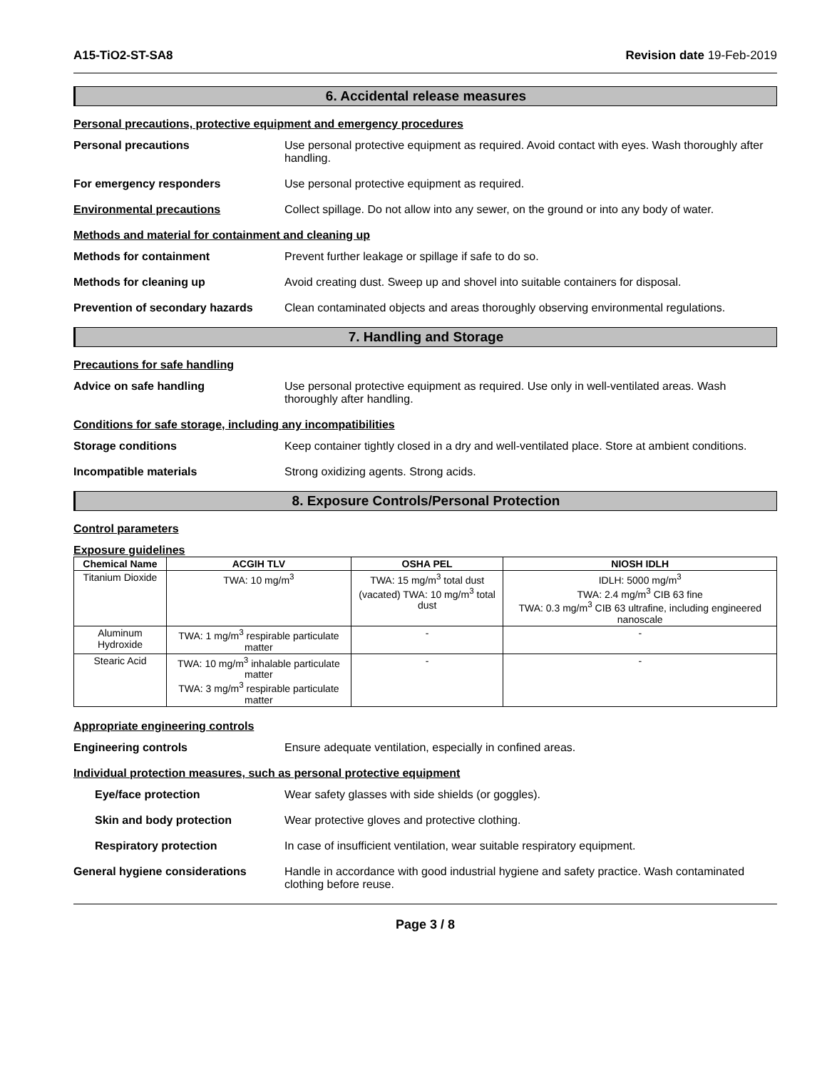A15-TiO2-ST-SA8 Revision date 19-Feb-2019
6. Accidental release measures
Personal precautions, protective equipment and emergency procedures
Personal precautions Use personal protective equipment as required. Avoid contact with eyes. Wash thoroughly after handling.
For emergency responders Use personal protective equipment as required.
Environmental precautions Collect spillage. Do not allow into any sewer, on the ground or into any body of water.
Methods and material for containment and cleaning up
Methods for containment Prevent further leakage or spillage if safe to do so.
Methods for cleaning up Avoid creating dust. Sweep up and shovel into suitable containers for disposal.
Prevention of secondary hazards
Clean contaminated objects and areas thoroughly observing environmental regulations.
7. Handling and Storage
Precautions for safe handling
Advice on safe handling Use personal protective equipment as required. Use only in well-ventilated areas. Wash thoroughly after handling.
Conditions for safe storage, including any incompatibilities
Storage conditions Keep container tightly closed in a dry and well-ventilated place. Store at ambient conditions.
Incompatible materials Strong oxidizing agents. Strong acids.
8. Exposure Controls/Personal Protection
Control parameters
Exposure guidelines
| Chemical Name | ACGIH TLV | OSHA PEL | NIOSH IDLH |
| --- | --- | --- | --- |
| Titanium Dioxide | TWA: 10 mg/m<sup>3</sup> | TWA: 15 mg/m<sup>3</sup> total dust (vacated) TWA: 10 mg/m<sup>3</sup> total dust | IDLH: 5000 mg/m<sup>3</sup> TWA: 2.4 mg/m<sup>3</sup> CIB 63 fine TWA: 0.3 mg/m<sup>3</sup> CIB 63 ultrafine, including engineered nanoscale |
| Aluminum Hydroxide | TWA: 1 mg/m<sup>3</sup> respirable particulate matter | - | - |
| Stearic Acid | TWA: 10 mg/m<sup>3</sup> inhalable particulate matter TWA: 3 mg/m<sup>3</sup> respirable particulate matter | - | - |
Appropriate engineering controls
Engineering controls Ensure adequate ventilation, especially in confined areas.
Individual protection measures, such as personal protective equipment
Eye/face protection Wear safety glasses with side shields (or goggles).
Skin and body protection Wear protective gloves and protective clothing.
Respiratory protection In case of insufficient ventilation, wear suitable respiratory equipment.
General hygiene considerations Handle in accordance with good industrial hygiene and safety practice. Wash contaminated clothing before reuse.
Page 3 / 8